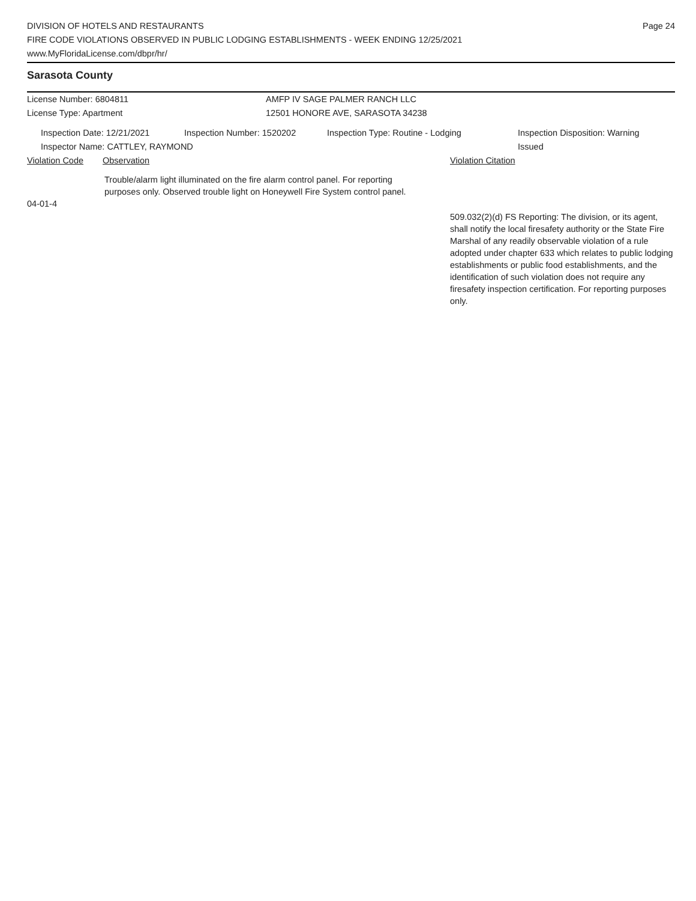DIVISION OF HOTELS AND RESTAURANTS
FIRE CODE VIOLATIONS OBSERVED IN PUBLIC LODGING ESTABLISHMENTS - WEEK ENDING 12/25/2021
www.MyFloridaLicense.com/dbpr/hr/
Page 24
Sarasota County
License Number: 6804811
License Type: Apartment
AMFP IV SAGE PALMER RANCH LLC
12501 HONORE AVE, SARASOTA 34238
Inspection Date: 12/21/2021 Inspection Number: 1520202 Inspection Type: Routine - Lodging Inspection Disposition: Warning Issued
Inspector Name: CATTLEY, RAYMOND
Violation Code Observation Violation Citation
Trouble/alarm light illuminated on the fire alarm control panel. For reporting purposes only. Observed trouble light on Honeywell Fire System control panel.
04-01-4
509.032(2)(d) FS Reporting: The division, or its agent, shall notify the local firesafety authority or the State Fire Marshal of any readily observable violation of a rule adopted under chapter 633 which relates to public lodging establishments or public food establishments, and the identification of such violation does not require any firesafety inspection certification. For reporting purposes only.